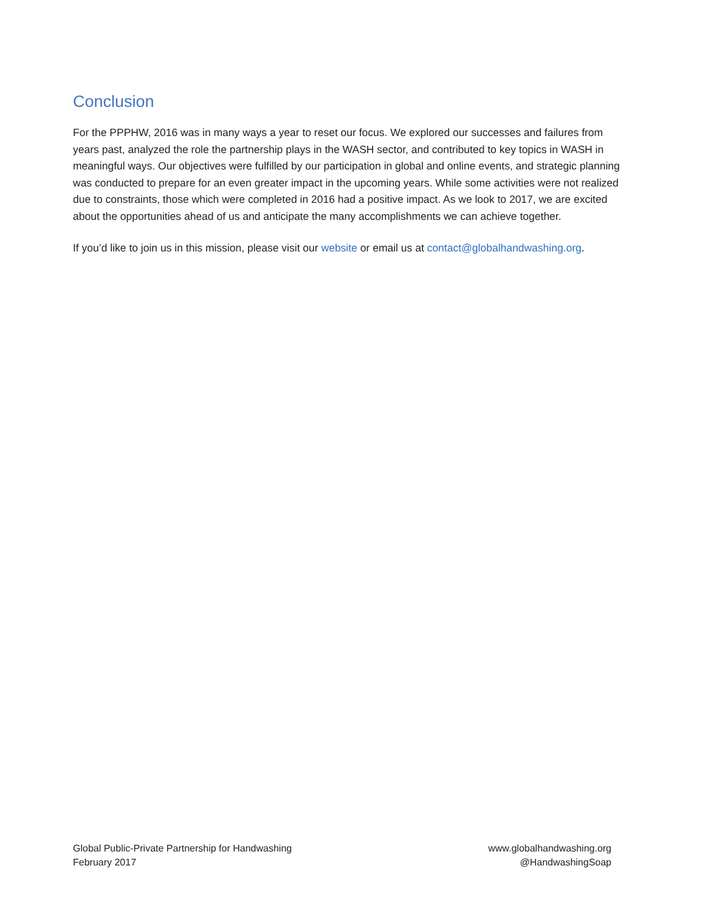Conclusion
For the PPPHW, 2016 was in many ways a year to reset our focus. We explored our successes and failures from years past, analyzed the role the partnership plays in the WASH sector, and contributed to key topics in WASH in meaningful ways. Our objectives were fulfilled by our participation in global and online events, and strategic planning was conducted to prepare for an even greater impact in the upcoming years. While some activities were not realized due to constraints, those which were completed in 2016 had a positive impact. As we look to 2017, we are excited about the opportunities ahead of us and anticipate the many accomplishments we can achieve together.
If you’d like to join us in this mission, please visit our website or email us at contact@globalhandwashing.org.
Global Public-Private Partnership for Handwashing
February 2017
www.globalhandwashing.org
@HandwashingSoap